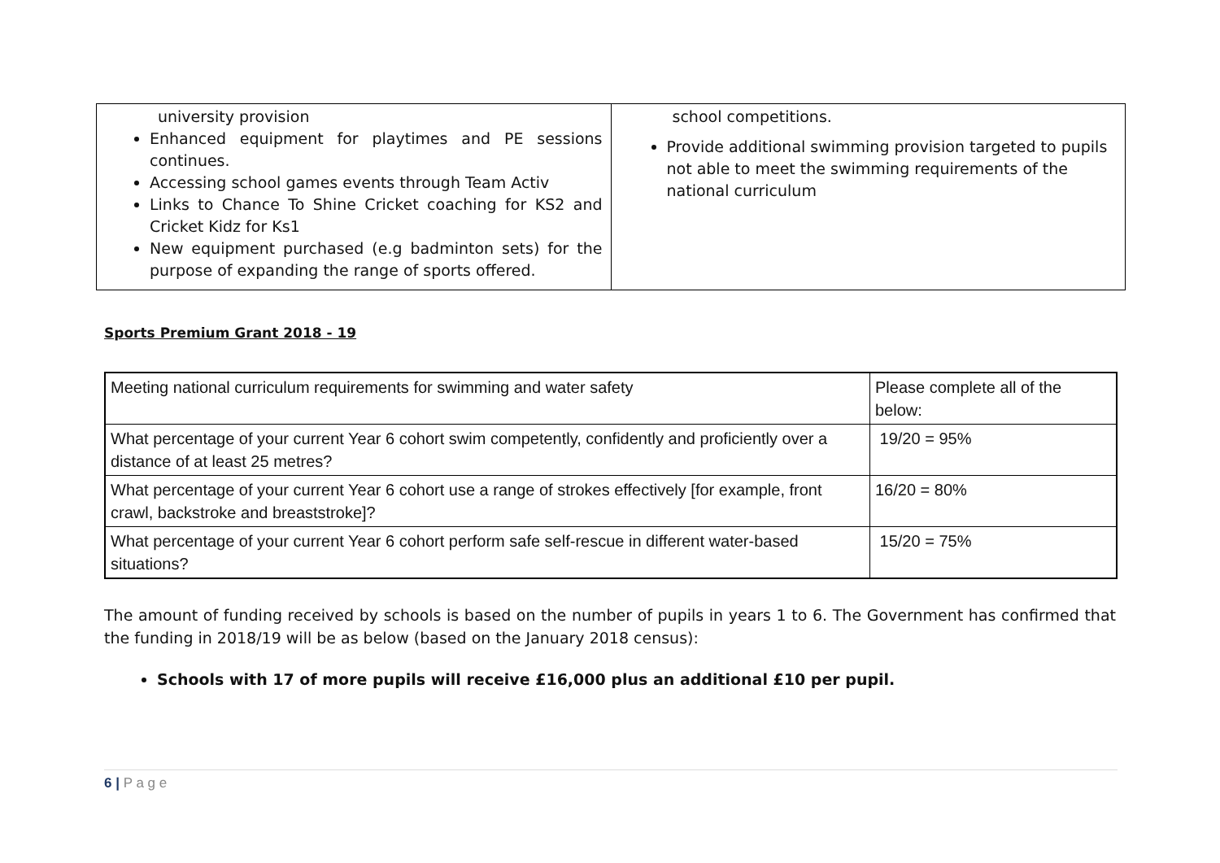| university provision Enhanced equipment for playtimes and PE sessions continues. Accessing school games events through Team Activ Links to Chance To Shine Cricket coaching for KS2 and Cricket Kidz for Ks1 New equipment purchased (e.g badminton sets) for the purpose of expanding the range of sports offered. | school competitions. Provide additional swimming provision targeted to pupils not able to meet the swimming requirements of the national curriculum |
Sports Premium Grant 2018 - 19
| Meeting national curriculum requirements for swimming and water safety | Please complete all of the below: |
| What percentage of your current Year 6 cohort swim competently, confidently and proficiently over a distance of at least 25 metres? | 19/20 = 95% |
| What percentage of your current Year 6 cohort use a range of strokes effectively [for example, front crawl, backstroke and breaststroke]? | 16/20 = 80% |
| What percentage of your current Year 6 cohort perform safe self-rescue in different water-based situations? | 15/20 = 75% |
The amount of funding received by schools is based on the number of pupils in years 1 to 6. The Government has confirmed that the funding in 2018/19 will be as below (based on the January 2018 census):
Schools with 17 of more pupils will receive £16,000 plus an additional £10 per pupil.
6 | P a g e